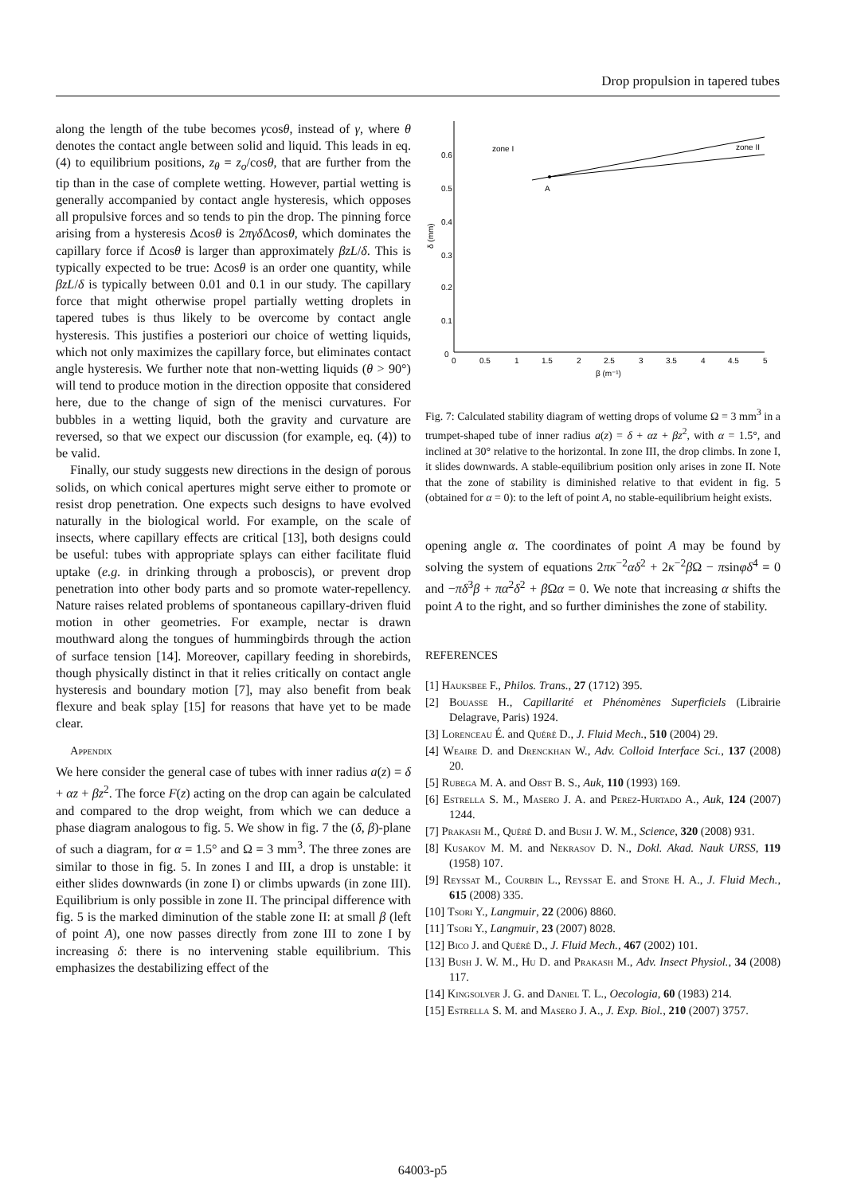Drop propulsion in tapered tubes
along the length of the tube becomes γcosθ, instead of γ, where θ denotes the contact angle between solid and liquid. This leads in eq. (4) to equilibrium positions, z<sub>θ</sub> = z<sub>o</sub>/cosθ, that are further from the tip than in the case of complete wetting. However, partial wetting is generally accompanied by contact angle hysteresis, which opposes all propulsive forces and so tends to pin the drop. The pinning force arising from a hysteresis Δcosθ is 2πγδ Δcosθ, which dominates the capillary force if Δcosθ is larger than approximately βzL/δ. This is typically expected to be true: Δcosθ is an order one quantity, while βzL/δ is typically between 0.01 and 0.1 in our study. The capillary force that might otherwise propel partially wetting droplets in tapered tubes is thus likely to be overcome by contact angle hysteresis. This justifies a posteriori our choice of wetting liquids, which not only maximizes the capillary force, but eliminates contact angle hysteresis. We further note that non-wetting liquids (θ > 90°) will tend to produce motion in the direction opposite that considered here, due to the change of sign of the menisci curvatures. For bubbles in a wetting liquid, both the gravity and curvature are reversed, so that we expect our discussion (for example, eq. (4)) to be valid.
Finally, our study suggests new directions in the design of porous solids, on which conical apertures might serve either to promote or resist drop penetration. One expects such designs to have evolved naturally in the biological world. For example, on the scale of insects, where capillary effects are critical [13], both designs could be useful: tubes with appropriate splays can either facilitate fluid uptake (e.g. in drinking through a proboscis), or prevent drop penetration into other body parts and so promote water-repellency. Nature raises related problems of spontaneous capillary-driven fluid motion in other geometries. For example, nectar is drawn mouthward along the tongues of hummingbirds through the action of surface tension [14]. Moreover, capillary feeding in shorebirds, though physically distinct in that it relies critically on contact angle hysteresis and boundary motion [7], may also benefit from beak flexure and beak splay [15] for reasons that have yet to be made clear.
Appendix
We here consider the general case of tubes with inner radius a(z) = δ + αz + βz<sup>2</sup>. The force F(z) acting on the drop can again be calculated and compared to the drop weight, from which we can deduce a phase diagram analogous to fig. 5. We show in fig. 7 the (δ, β)-plane of such a diagram, for α = 1.5° and Ω = 3 mm<sup>3</sup>. The three zones are similar to those in fig. 5. In zones I and III, a drop is unstable: it either slides downwards (in zone I) or climbs upwards (in zone III). Equilibrium is only possible in zone II. The principal difference with fig. 5 is the marked diminution of the stable zone II: at small β (left of point A), one now passes directly from zone III to zone I by increasing δ: there is no intervening stable equilibrium. This emphasizes the destabilizing effect of the
0.6
0.5
0.4
0.3
0.2
0.1
0
δ (mm)
0
0.5
1
1.5
2
2.5
3
3.5
4
4.5
5
β (m⁻¹)
zone I
zone II
A
Fig. 7: Calculated stability diagram of wetting drops of volume Ω = 3 mm<sup>3</sup> in a trumpet-shaped tube of inner radius a(z) = δ + αz + βz<sup>2</sup>, with α = 1.5°, and inclined at 30° relative to the horizontal. In zone III, the drop climbs. In zone I, it slides downwards. A stable-equilibrium position only arises in zone II. Note that the zone of stability is diminished relative to that evident in fig. 5 (obtained for α = 0): to the left of point A, no stable-equilibrium height exists.
opening angle α. The coordinates of point A may be found by solving the system of equations 2πκ<sup>−2</sup>αδ<sup>2</sup> + 2κ<sup>−2</sup>β Ω − πsinφδ<sup>4</sup> = 0 and −πδ<sup>3</sup>β + πα<sup>2</sup>δ<sup>2</sup> + β Ωα = 0. We note that increasing α shifts the point A to the right, and so further diminishes the zone of stability.
REFERENCES
[1] Hauksbee F., Philos. Trans., 27 (1712) 395.
[2] Bouasse H., Capillarité et Phénomènes Superficiels (Librairie Delagrave, Paris) 1924.
[3] Lorenceau É. and Quéré D., J. Fluid Mech., 510 (2004) 29.
[4] Weaire D. and Drenckhan W., Adv. Colloid Interface Sci., 137 (2008) 20.
[5] Rubega M. A. and Obst B. S., Auk, 110 (1993) 169.
[6] Estrella S. M., Masero J. A. and Perez-Hurtado A., Auk, 124 (2007) 1244.
[7] Prakash M., Quéré D. and Bush J. W. M., Science, 320 (2008) 931.
[8] Kusakov M. M. and Nekrasov D. N., Dokl. Akad. Nauk URSS, 119 (1958) 107.
[9] Reyssat M., Courbin L., Reyssat E. and Stone H. A., J. Fluid Mech., 615 (2008) 335.
[10] Tsori Y., Langmuir, 22 (2006) 8860.
[11] Tsori Y., Langmuir, 23 (2007) 8028.
[12] Bico J. and Quéré D., J. Fluid Mech., 467 (2002) 101.
[13] Bush J. W. M., Hu D. and Prakash M., Adv. Insect Physiol., 34 (2008) 117.
[14] Kingsolver J. G. and Daniel T. L., Oecologia, 60 (1983) 214.
[15] Estrella S. M. and Masero J. A., J. Exp. Biol., 210 (2007) 3757.
64003-p5